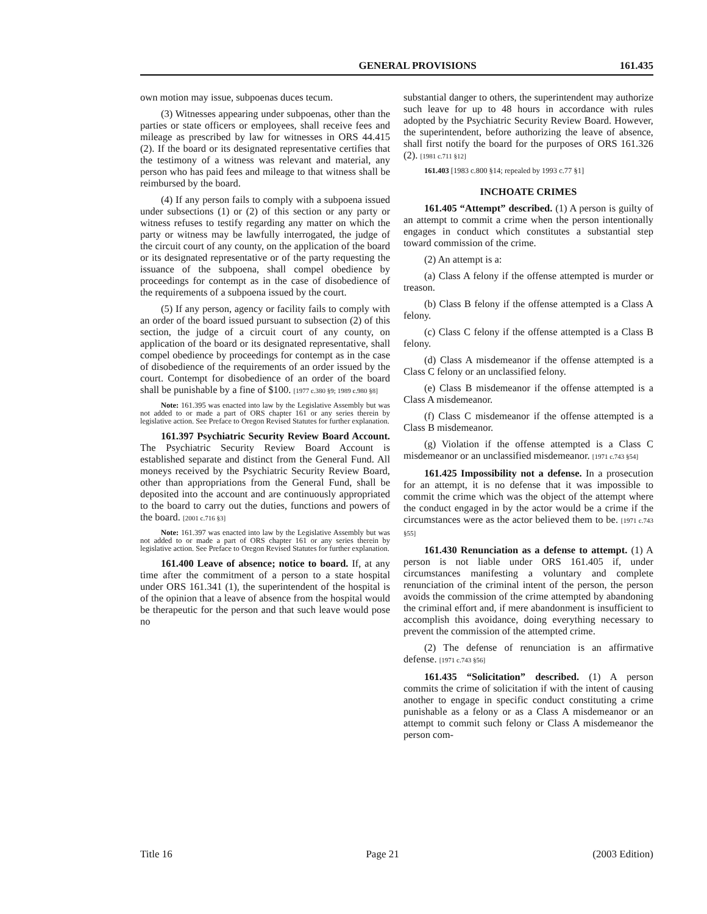GENERAL PROVISIONS 161.435
own motion may issue, subpoenas duces tecum.
(3) Witnesses appearing under subpoenas, other than the parties or state officers or employees, shall receive fees and mileage as prescribed by law for witnesses in ORS 44.415 (2). If the board or its designated representative certifies that the testimony of a witness was relevant and material, any person who has paid fees and mileage to that witness shall be reimbursed by the board.
(4) If any person fails to comply with a subpoena issued under subsections (1) or (2) of this section or any party or witness refuses to testify regarding any matter on which the party or witness may be lawfully interrogated, the judge of the circuit court of any county, on the application of the board or its designated representative or of the party requesting the issuance of the subpoena, shall compel obedience by proceedings for contempt as in the case of disobedience of the requirements of a subpoena issued by the court.
(5) If any person, agency or facility fails to comply with an order of the board issued pursuant to subsection (2) of this section, the judge of a circuit court of any county, on application of the board or its designated representative, shall compel obedience by proceedings for contempt as in the case of disobedience of the requirements of an order issued by the court. Contempt for disobedience of an order of the board shall be punishable by a fine of $100. [1977 c.380 §9; 1989 c.980 §8]
Note: 161.395 was enacted into law by the Legislative Assembly but was not added to or made a part of ORS chapter 161 or any series therein by legislative action. See Preface to Oregon Revised Statutes for further explanation.
161.397 Psychiatric Security Review Board Account. The Psychiatric Security Review Board Account is established separate and distinct from the General Fund. All moneys received by the Psychiatric Security Review Board, other than appropriations from the General Fund, shall be deposited into the account and are continuously appropriated to the board to carry out the duties, functions and powers of the board. [2001 c.716 §3]
Note: 161.397 was enacted into law by the Legislative Assembly but was not added to or made a part of ORS chapter 161 or any series therein by legislative action. See Preface to Oregon Revised Statutes for further explanation.
161.400 Leave of absence; notice to board. If, at any time after the commitment of a person to a state hospital under ORS 161.341 (1), the superintendent of the hospital is of the opinion that a leave of absence from the hospital would be therapeutic for the person and that such leave would pose no
substantial danger to others, the superintendent may authorize such leave for up to 48 hours in accordance with rules adopted by the Psychiatric Security Review Board. However, the superintendent, before authorizing the leave of absence, shall first notify the board for the purposes of ORS 161.326 (2). [1981 c.711 §12]
161.403 [1983 c.800 §14; repealed by 1993 c.77 §1]
INCHOATE CRIMES
161.405 “Attempt” described. (1) A person is guilty of an attempt to commit a crime when the person intentionally engages in conduct which constitutes a substantial step toward commission of the crime.
(2) An attempt is a:
(a) Class A felony if the offense attempted is murder or treason.
(b) Class B felony if the offense attempted is a Class A felony.
(c) Class C felony if the offense attempted is a Class B felony.
(d) Class A misdemeanor if the offense attempted is a Class C felony or an unclassified felony.
(e) Class B misdemeanor if the offense attempted is a Class A misdemeanor.
(f) Class C misdemeanor if the offense attempted is a Class B misdemeanor.
(g) Violation if the offense attempted is a Class C misdemeanor or an unclassified misdemeanor. [1971 c.743 §54]
161.425 Impossibility not a defense. In a prosecution for an attempt, it is no defense that it was impossible to commit the crime which was the object of the attempt where the conduct engaged in by the actor would be a crime if the circumstances were as the actor believed them to be. [1971 c.743 §55]
161.430 Renunciation as a defense to attempt. (1) A person is not liable under ORS 161.405 if, under circumstances manifesting a voluntary and complete renunciation of the criminal intent of the person, the person avoids the commission of the crime attempted by abandoning the criminal effort and, if mere abandonment is insufficient to accomplish this avoidance, doing everything necessary to prevent the commission of the attempted crime.
(2) The defense of renunciation is an affirmative defense. [1971 c.743 §56]
161.435 “Solicitation” described. (1) A person commits the crime of solicitation if with the intent of causing another to engage in specific conduct constituting a crime punishable as a felony or as a Class A misdemeanor or an attempt to commit such felony or Class A misdemeanor the person com-
Title 16 Page 21 (2003 Edition)